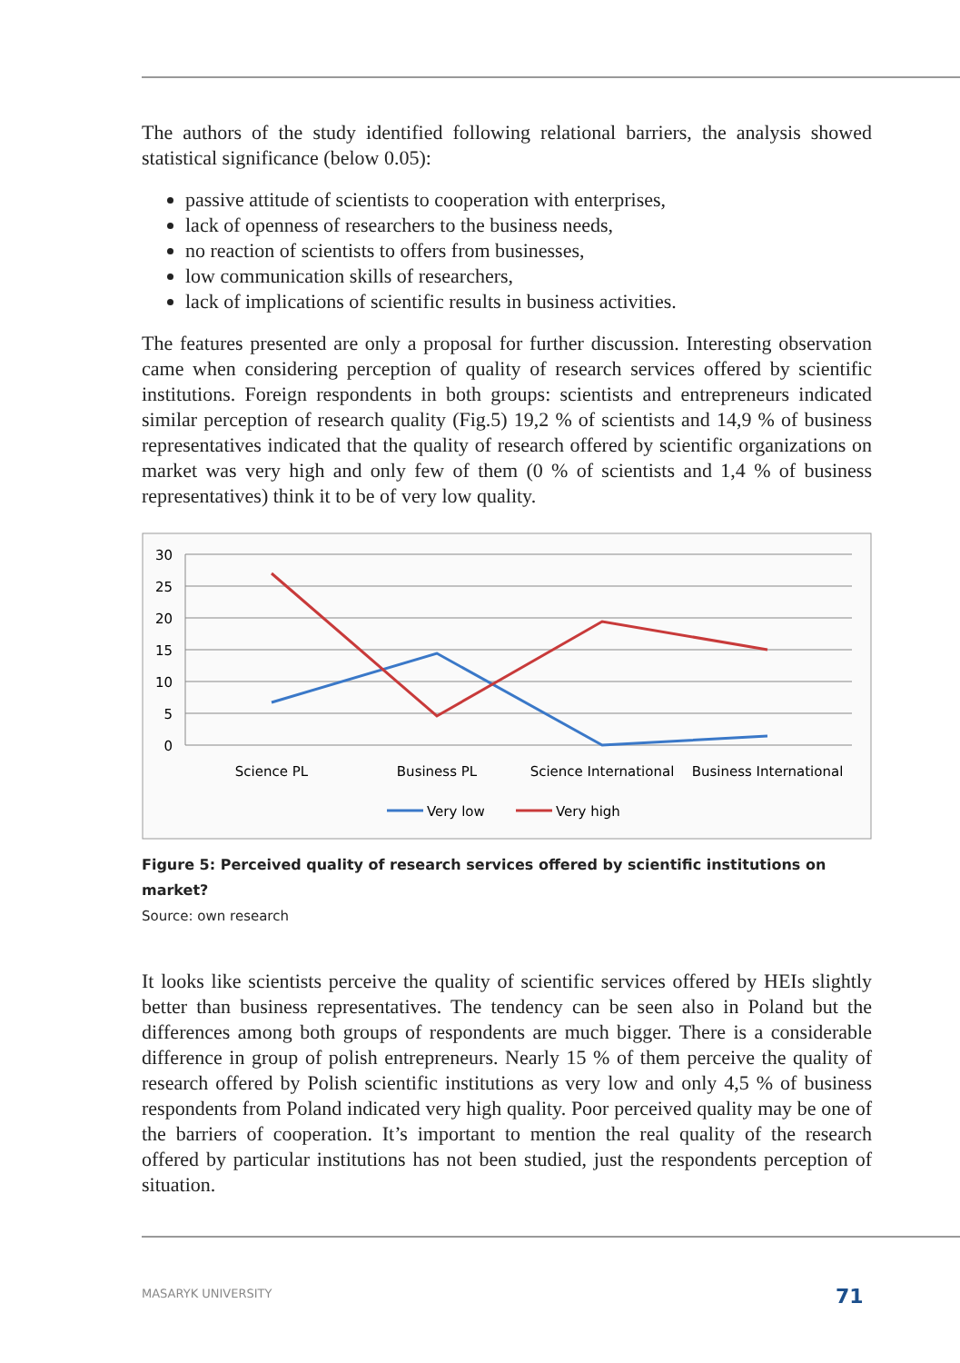The authors of the study identified following relational barriers, the analysis showed statistical significance (below 0.05):
passive attitude of scientists to cooperation with enterprises,
lack of openness of researchers to the business needs,
no reaction of scientists to offers from businesses,
low communication skills of researchers,
lack of implications of scientific results in business activities.
The features presented are only a proposal for further discussion. Interesting observation came when considering perception of quality of research services offered by scientific institutions. Foreign respondents in both groups: scientists and entrepreneurs indicated similar perception of research quality (Fig.5) 19,2 % of scientists and 14,9 % of business representatives indicated that the quality of research offered by scientific organizations on market was very high and only few of them (0 % of scientists and 1,4 % of business representatives) think it to be of very low quality.
30
25
20
15
10
5
0
Science PL
Business PL
Science International
Business International
Very low
Very high
Figure 5: Perceived quality of research services offered by scientific institutions on market?
Source: own research
It looks like scientists perceive the quality of scientific services offered by HEIs slightly better than business representatives. The tendency can be seen also in Poland but the differences among both groups of respondents are much bigger. There is a considerable difference in group of polish entrepreneurs. Nearly 15 % of them perceive the quality of research offered by Polish scientific institutions as very low and only 4,5 % of business respondents from Poland indicated very high quality. Poor perceived quality may be one of the barriers of cooperation. It’s important to mention the real quality of the research offered by particular institutions has not been studied, just the respondents perception of situation.
MASARYK UNIVERSITY 71